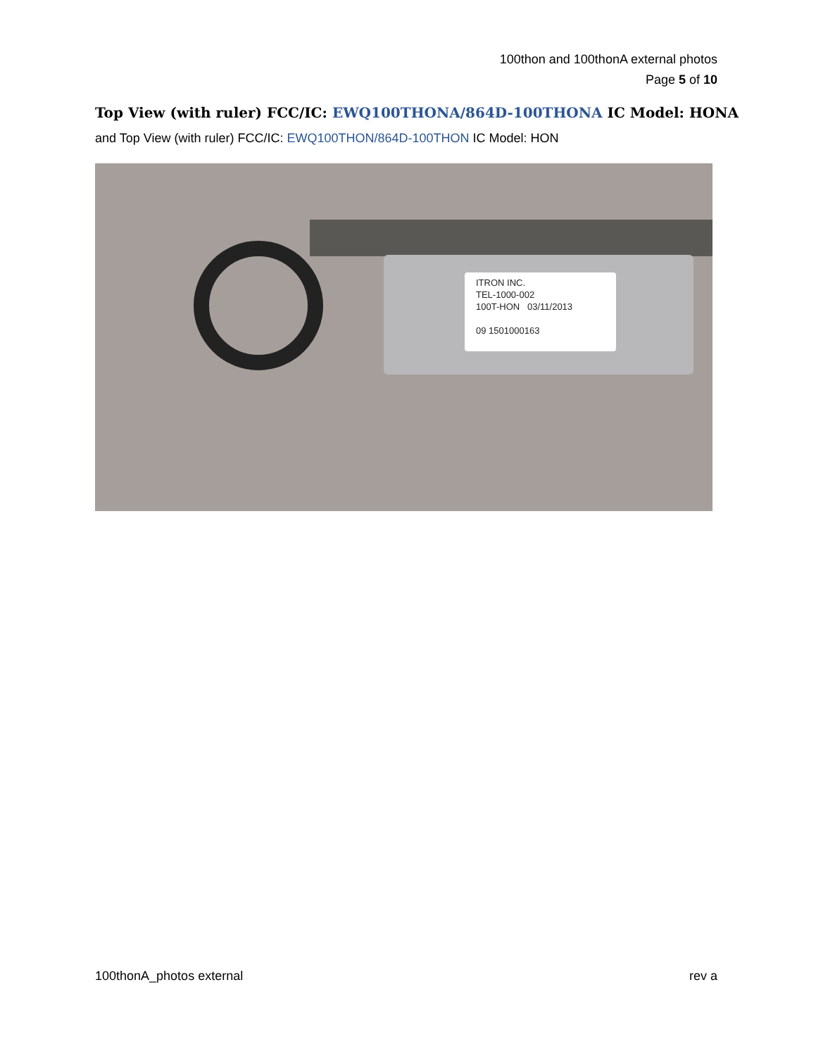100thon and 100thonA external photos
Page 5 of 10
Top View (with ruler) FCC/IC: EWQ100THONA/864D-100THONA IC Model: HONA
and Top View (with ruler) FCC/IC: EWQ100THON/864D-100THON IC Model: HON
ITRON INC.
TEL-1000-002
100T-HON 03/11/2013
09 1501000163
100thonA_photos external rev a